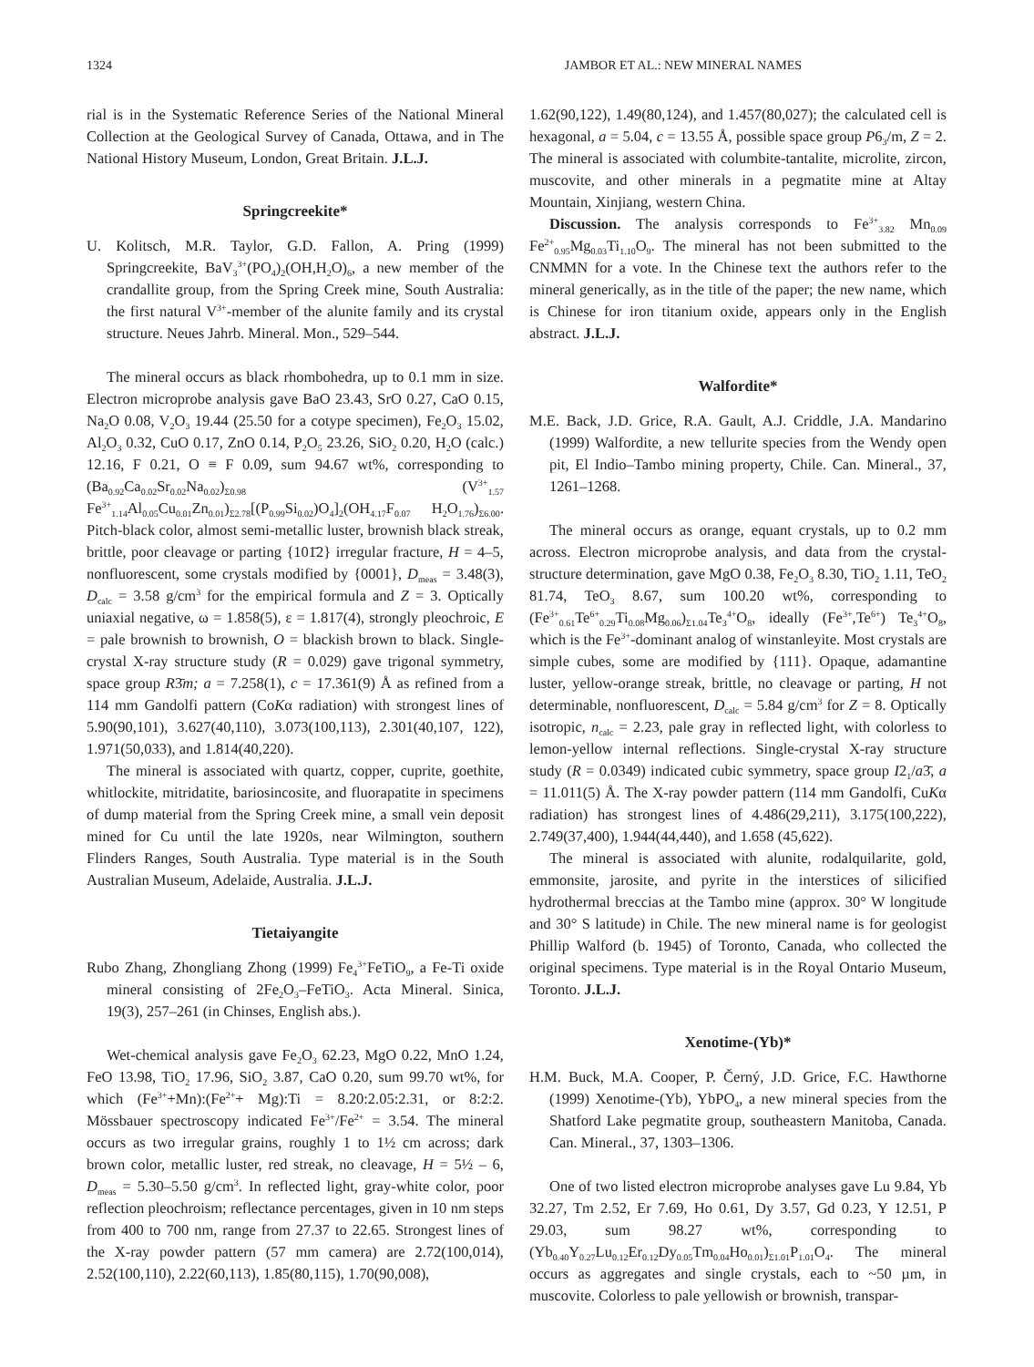1324 JAMBOR ET AL.: NEW MINERAL NAMES
rial is in the Systematic Reference Series of the National Mineral Collection at the Geological Survey of Canada, Ottawa, and in The National History Museum, London, Great Britain. J.L.J.
Springcreekite*
U. Kolitsch, M.R. Taylor, G.D. Fallon, A. Pring (1999) Springcreekite, BaV<sub>3</sub><sup>3+</sup>(PO<sub>4</sub>)<sub>2</sub>(OH,H<sub>2</sub>O)<sub>6</sub>, a new member of the crandallite group, from the Spring Creek mine, South Australia: the first natural V<sup>3+</sup>-member of the alunite family and its crystal structure. Neues Jahrb. Mineral. Mon., 529–544.
The mineral occurs as black rhombohedra, up to 0.1 mm in size. Electron microprobe analysis gave BaO 23.43, SrO 0.27, CaO 0.15, Na<sub>2</sub>O 0.08, V<sub>2</sub>O<sub>3</sub> 19.44 (25.50 for a cotype specimen), Fe<sub>2</sub>O<sub>3</sub> 15.02, Al<sub>2</sub>O<sub>3</sub> 0.32, CuO 0.17, ZnO 0.14, P<sub>2</sub>O<sub>5</sub> 23.26, SiO<sub>2</sub> 0.20, H<sub>2</sub>O (calc.) 12.16, F 0.21, O ≡ F 0.09, sum 94.67 wt%, corresponding to (Ba<sub>0.92</sub>Ca<sub>0.02</sub>Sr<sub>0.02</sub>Na<sub>0.02</sub>)<sub>Σ0.98</sub> (V<sup>3+</sup><sub>1.57</sub> Fe<sup>3+</sup><sub>1.14</sub>Al<sub>0.05</sub>Cu<sub>0.01</sub>Zn<sub>0.01</sub>)<sub>Σ2.78</sub>[(P<sub>0.99</sub>Si<sub>0.02</sub>)O<sub>4</sub>]<sub>2</sub>(OH<sub>4.17</sub>F<sub>0.07</sub> H<sub>2</sub>O<sub>1.76</sub>)<sub>Σ6.00</sub>. Pitch-black color, almost semi-metallic luster, brownish black streak, brittle, poor cleavage or parting {101̄2} irregular fracture, H = 4–5, nonfluorescent, some crystals modified by {0001}, D<sub>meas</sub> = 3.48(3), D<sub>calc</sub> = 3.58 g/cm<sup>3</sup> for the empirical formula and Z = 3. Optically uniaxial negative, ω = 1.858(5), ε = 1.817(4), strongly pleochroic, E = pale brownish to brownish, O = blackish brown to black. Single-crystal X-ray structure study (R = 0.029) gave trigonal symmetry, space group R3̄m; a = 7.258(1), c = 17.361(9) Å as refined from a 114 mm Gandolfi pattern (CoKα radiation) with strongest lines of 5.90(90,101), 3.627(40,110), 3.073(100,113), 2.301(40,107, 122), 1.971(50,033), and 1.814(40,220).
The mineral is associated with quartz, copper, cuprite, goethite, whitlockite, mitridatite, bariosincosite, and fluorapatite in specimens of dump material from the Spring Creek mine, a small vein deposit mined for Cu until the late 1920s, near Wilmington, southern Flinders Ranges, South Australia. Type material is in the South Australian Museum, Adelaide, Australia. J.L.J.
Tietaiyangite
Rubo Zhang, Zhongliang Zhong (1999) Fe<sub>4</sub><sup>3+</sup>FeTiO<sub>9</sub>, a Fe-Ti oxide mineral consisting of 2Fe<sub>2</sub>O<sub>3</sub>–FeTiO<sub>3</sub>. Acta Mineral. Sinica, 19(3), 257–261 (in Chinses, English abs.).
Wet-chemical analysis gave Fe<sub>2</sub>O<sub>3</sub> 62.23, MgO 0.22, MnO 1.24, FeO 13.98, TiO<sub>2</sub> 17.96, SiO<sub>2</sub> 3.87, CaO 0.20, sum 99.70 wt%, for which (Fe<sup>3+</sup>+Mn):(Fe<sup>2+</sup>+ Mg):Ti = 8.20:2.05:2.31, or 8:2:2. Mössbauer spectroscopy indicated Fe<sup>3+</sup>/Fe<sup>2+</sup> = 3.54. The mineral occurs as two irregular grains, roughly 1 to 1½ cm across; dark brown color, metallic luster, red streak, no cleavage, H = 5½ – 6, D<sub>meas</sub> = 5.30–5.50 g/cm<sup>3</sup>. In reflected light, gray-white color, poor reflection pleochroism; reflectance percentages, given in 10 nm steps from 400 to 700 nm, range from 27.37 to 22.65. Strongest lines of the X-ray powder pattern (57 mm camera) are 2.72(100,014), 2.52(100,110), 2.22(60,113), 1.85(80,115), 1.70(90,008),
1.62(90,122), 1.49(80,124), and 1.457(80,027); the calculated cell is hexagonal, a = 5.04, c = 13.55 Å, possible space group P6<sub>3</sub>/m, Z = 2. The mineral is associated with columbite-tantalite, microlite, zircon, muscovite, and other minerals in a pegmatite mine at Altay Mountain, Xinjiang, western China.
Discussion. The analysis corresponds to Fe<sup>3+</sup><sub>3.82</sub> Mn<sub>0.09</sub> Fe<sup>2+</sup><sub>0.95</sub>Mg<sub>0.03</sub>Ti<sub>1.10</sub>O<sub>9</sub>. The mineral has not been submitted to the CNMMN for a vote. In the Chinese text the authors refer to the mineral generically, as in the title of the paper; the new name, which is Chinese for iron titanium oxide, appears only in the English abstract. J.L.J.
Walfordite*
M.E. Back, J.D. Grice, R.A. Gault, A.J. Criddle, J.A. Mandarino (1999) Walfordite, a new tellurite species from the Wendy open pit, El Indio–Tambo mining property, Chile. Can. Mineral., 37, 1261–1268.
The mineral occurs as orange, equant crystals, up to 0.2 mm across. Electron microprobe analysis, and data from the crystal-structure determination, gave MgO 0.38, Fe<sub>2</sub>O<sub>3</sub> 8.30, TiO<sub>2</sub> 1.11, TeO<sub>2</sub> 81.74, TeO<sub>3</sub> 8.67, sum 100.20 wt%, corresponding to (Fe<sup>3+</sup><sub>0.61</sub>Te<sup>6+</sup><sub>0.29</sub>Ti<sub>0.08</sub>Mg<sub>0.06</sub>)<sub>Σ1.04</sub>Te<sub>3</sub><sup>4+</sup>O<sub>8</sub>, ideally (Fe<sup>3+</sup>,Te<sup>6+</sup>) Te<sub>3</sub><sup>4+</sup>O<sub>8</sub>, which is the Fe<sup>3+</sup>-dominant analog of winstanleyite. Most crystals are simple cubes, some are modified by {111}. Opaque, adamantine luster, yellow-orange streak, brittle, no cleavage or parting, H not determinable, nonfluorescent, D<sub>calc</sub> = 5.84 g/cm<sup>3</sup> for Z = 8. Optically isotropic, n<sub>calc</sub> = 2.23, pale gray in reflected light, with colorless to lemon-yellow internal reflections. Single-crystal X-ray structure study (R = 0.0349) indicated cubic symmetry, space group I2<sub>1</sub>/a3̄, a = 11.011(5) Å. The X-ray powder pattern (114 mm Gandolfi, CuKα radiation) has strongest lines of 4.486(29,211), 3.175(100,222), 2.749(37,400), 1.944(44,440), and 1.658 (45,622).
The mineral is associated with alunite, rodalquilarite, gold, emmonsite, jarosite, and pyrite in the interstices of silicified hydrothermal breccias at the Tambo mine (approx. 30° W longitude and 30° S latitude) in Chile. The new mineral name is for geologist Phillip Walford (b. 1945) of Toronto, Canada, who collected the original specimens. Type material is in the Royal Ontario Museum, Toronto. J.L.J.
Xenotime-(Yb)*
H.M. Buck, M.A. Cooper, P. Černý, J.D. Grice, F.C. Hawthorne (1999) Xenotime-(Yb), YbPO<sub>4</sub>, a new mineral species from the Shatford Lake pegmatite group, southeastern Manitoba, Canada. Can. Mineral., 37, 1303–1306.
One of two listed electron microprobe analyses gave Lu 9.84, Yb 32.27, Tm 2.52, Er 7.69, Ho 0.61, Dy 3.57, Gd 0.23, Y 12.51, P 29.03, sum 98.27 wt%, corresponding to (Yb<sub>0.40</sub>Y<sub>0.27</sub>Lu<sub>0.12</sub>Er<sub>0.12</sub>Dy<sub>0.05</sub>Tm<sub>0.04</sub>Ho<sub>0.01</sub>)<sub>Σ1.01</sub>P<sub>1.01</sub>O<sub>4</sub>. The mineral occurs as aggregates and single crystals, each to ~50 µm, in muscovite. Colorless to pale yellowish or brownish, transpar-